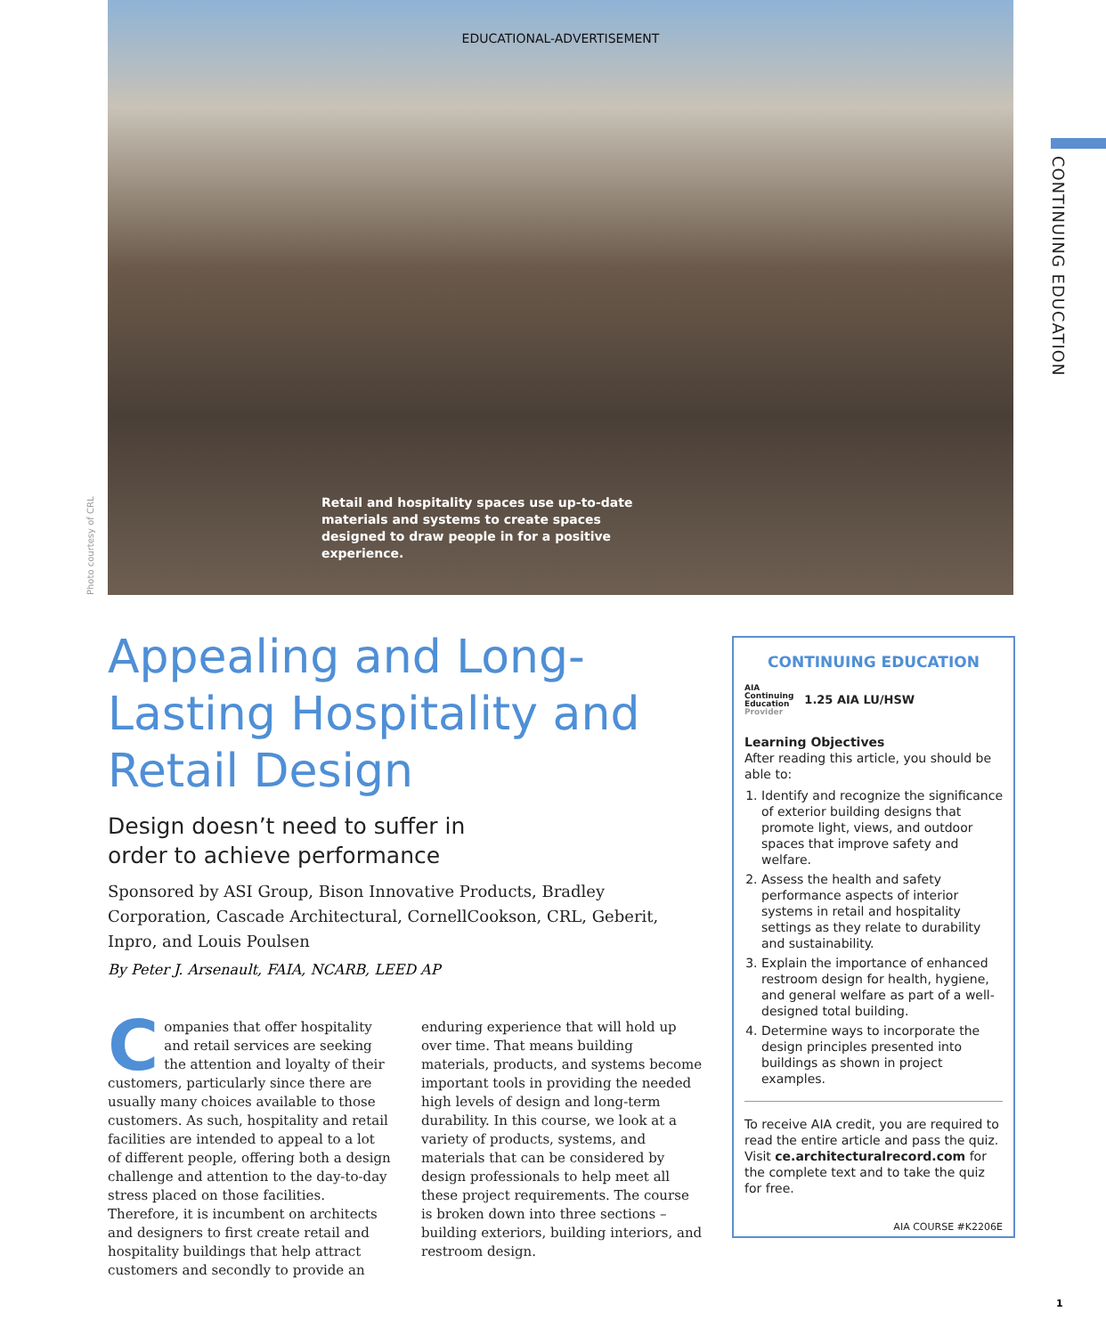EDUCATIONAL-ADVERTISEMENT
Retail and hospitality spaces use up-to-date materials and systems to create spaces designed to draw people in for a positive experience.
Photo courtesy of CRL
CONTINUING EDUCATION
Appealing and Long-Lasting Hospitality and Retail Design
Design doesn’t need to suffer in
order to achieve performance
Sponsored by ASI Group, Bison Innovative Products, Bradley Corporation, Cascade Architectural, CornellCookson, CRL, Geberit, Inpro, and Louis Poulsen
By Peter J. Arsenault, FAIA, NCARB, LEED AP
Companies that offer hospitality and retail services are seeking the attention and loyalty of their customers, particularly since there are usually many choices available to those customers. As such, hospitality and retail facilities are intended to appeal to a lot of different people, offering both a design challenge and attention to the day-to-day stress placed on those facilities. Therefore, it is incumbent on architects and designers to first create retail and hospitality buildings that help attract customers and secondly to provide an enduring experience that will hold up over time. That means building materials, products, and systems become important tools in providing the needed high levels of design and long-term durability. In this course, we look at a variety of products, systems, and materials that can be considered by design professionals to help meet all these project requirements. The course is broken down into three sections – building exteriors, building interiors, and restroom design.
CONTINUING EDUCATION
AIA
Continuing
Education
Provider
1.25 AIA LU/HSW
Learning Objectives
After reading this article, you should be able to:
1. Identify and recognize the significance of exterior building designs that promote light, views, and outdoor spaces that improve safety and welfare.
2. Assess the health and safety performance aspects of interior systems in retail and hospitality settings as they relate to durability and sustainability.
3. Explain the importance of enhanced restroom design for health, hygiene, and general welfare as part of a well-designed total building.
4. Determine ways to incorporate the design principles presented into buildings as shown in project examples.
To receive AIA credit, you are required to read the entire article and pass the quiz. Visit ce.architecturalrecord.com for the complete text and to take the quiz for free.
AIA COURSE #K2206E
1